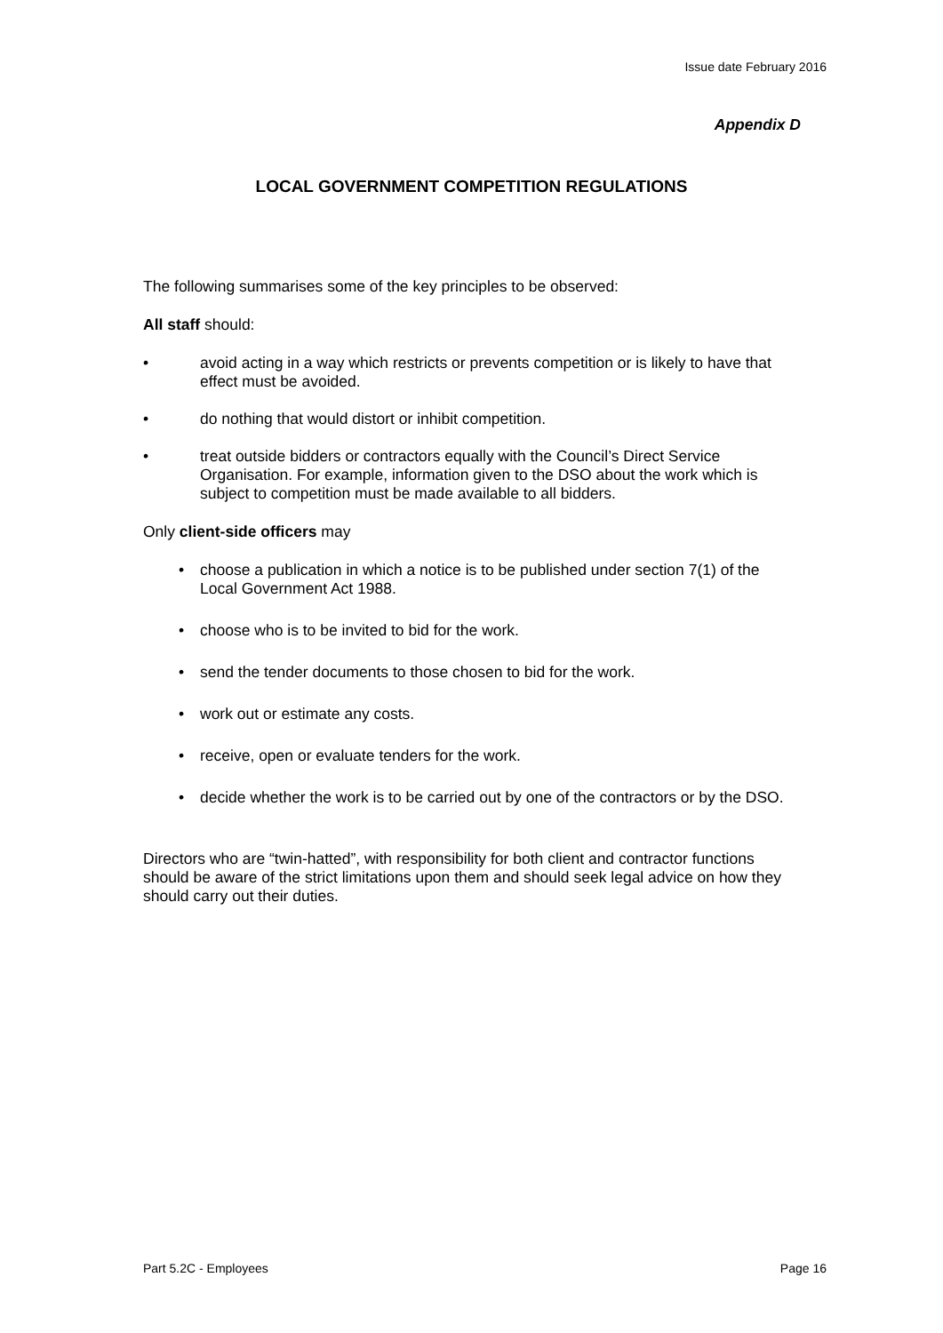Issue date February 2016
Appendix D
LOCAL GOVERNMENT COMPETITION REGULATIONS
The following summarises some of the key principles to be observed:
All staff should:
• avoid acting in a way which restricts or prevents competition or is likely to have that effect must be avoided.
• do nothing that would distort or inhibit competition.
• treat outside bidders or contractors equally with the Council’s Direct Service Organisation. For example, information given to the DSO about the work which is subject to competition must be made available to all bidders.
Only client-side officers may
• choose a publication in which a notice is to be published under section 7(1) of the Local Government Act 1988.
• choose who is to be invited to bid for the work.
• send the tender documents to those chosen to bid for the work.
• work out or estimate any costs.
• receive, open or evaluate tenders for the work.
• decide whether the work is to be carried out by one of the contractors or by the DSO.
Directors who are “twin-hatted”, with responsibility for both client and contractor functions should be aware of the strict limitations upon them and should seek legal advice on how they should carry out their duties.
Part 5.2C - Employees Page 16